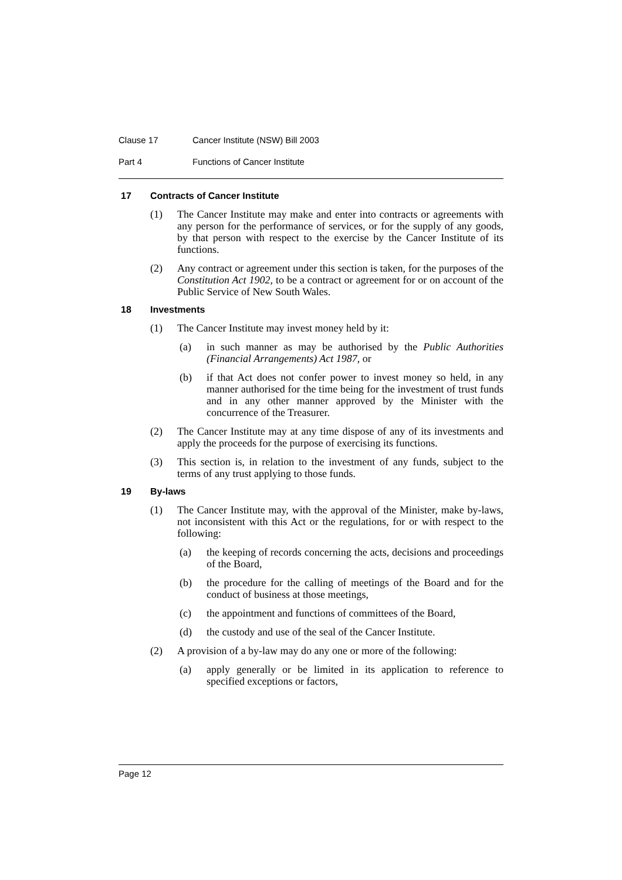Clause 17 Cancer Institute (NSW) Bill 2003
Part 4 Functions of Cancer Institute
17 Contracts of Cancer Institute
(1) The Cancer Institute may make and enter into contracts or agreements with any person for the performance of services, or for the supply of any goods, by that person with respect to the exercise by the Cancer Institute of its functions.
(2) Any contract or agreement under this section is taken, for the purposes of the Constitution Act 1902, to be a contract or agreement for or on account of the Public Service of New South Wales.
18 Investments
(1) The Cancer Institute may invest money held by it:
(a) in such manner as may be authorised by the Public Authorities (Financial Arrangements) Act 1987, or
(b) if that Act does not confer power to invest money so held, in any manner authorised for the time being for the investment of trust funds and in any other manner approved by the Minister with the concurrence of the Treasurer.
(2) The Cancer Institute may at any time dispose of any of its investments and apply the proceeds for the purpose of exercising its functions.
(3) This section is, in relation to the investment of any funds, subject to the terms of any trust applying to those funds.
19 By-laws
(1) The Cancer Institute may, with the approval of the Minister, make by-laws, not inconsistent with this Act or the regulations, for or with respect to the following:
(a) the keeping of records concerning the acts, decisions and proceedings of the Board,
(b) the procedure for the calling of meetings of the Board and for the conduct of business at those meetings,
(c) the appointment and functions of committees of the Board,
(d) the custody and use of the seal of the Cancer Institute.
(2) A provision of a by-law may do any one or more of the following:
(a) apply generally or be limited in its application to reference to specified exceptions or factors,
Page 12